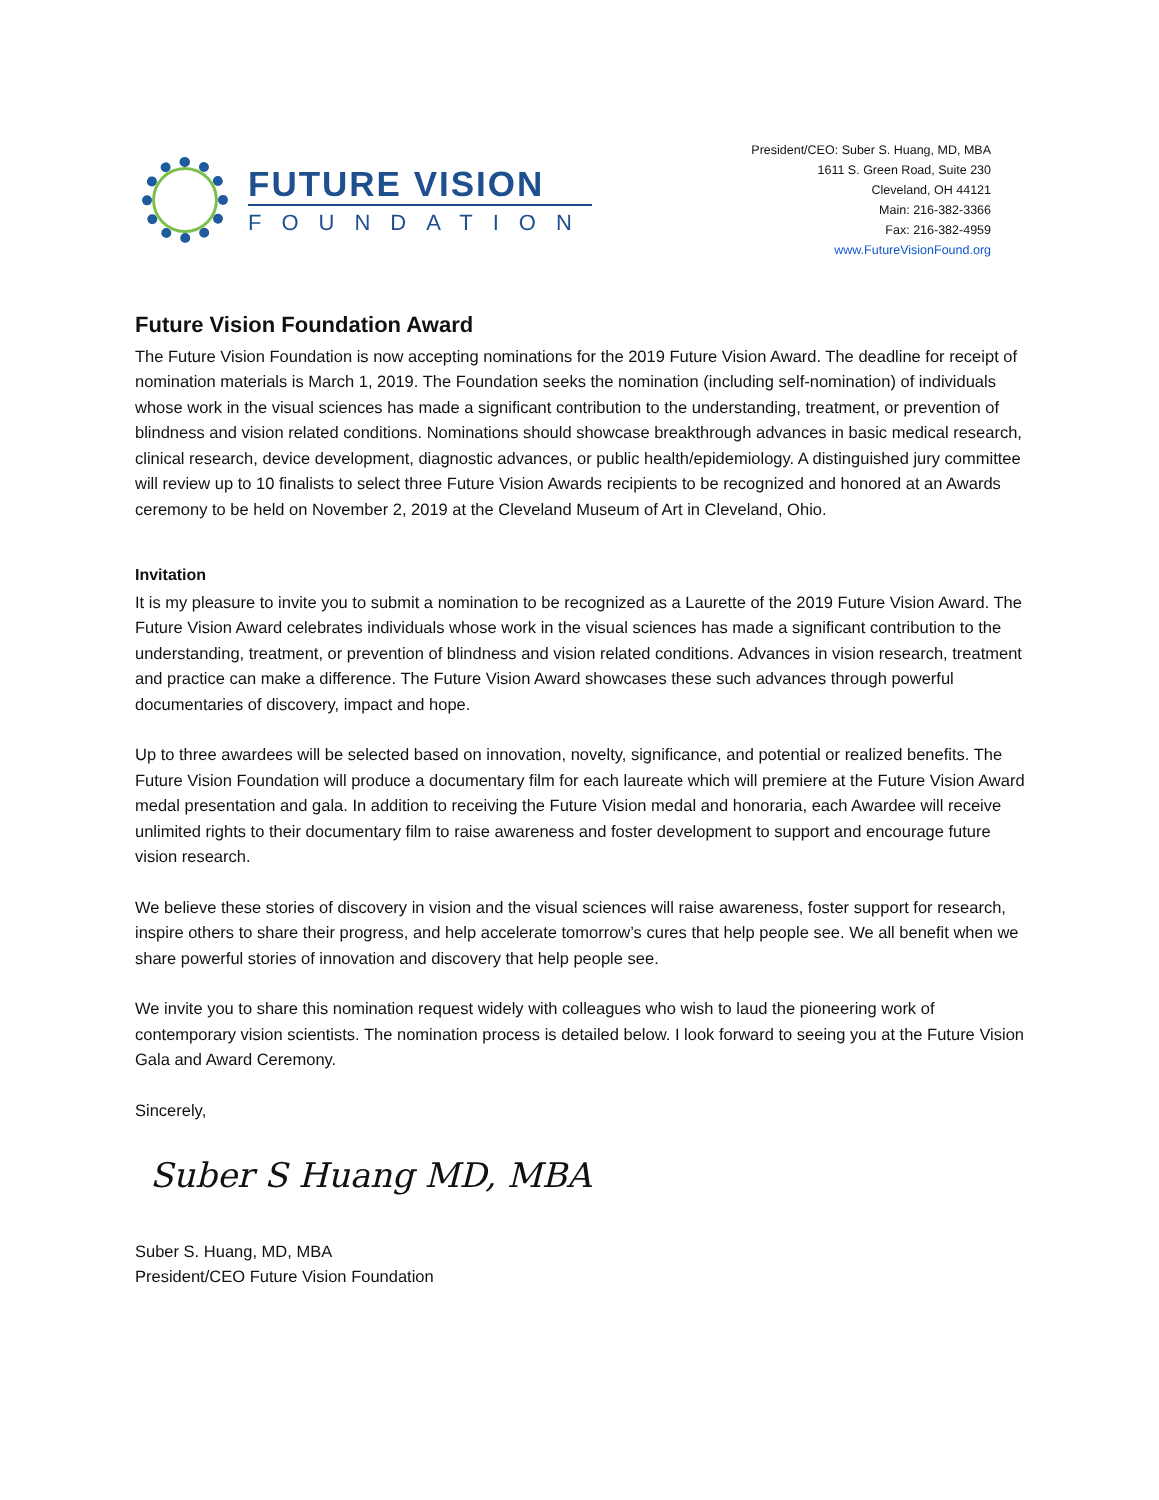FUTURE VISION
FOUNDATION
President/CEO: Suber S. Huang, MD, MBA
1611 S. Green Road, Suite 230
Cleveland, OH 44121
Main: 216-382-3366
Fax: 216-382-4959
www.FutureVisionFound.org
Future Vision Foundation Award
The Future Vision Foundation is now accepting nominations for the 2019 Future Vision Award. The deadline for receipt of nomination materials is March 1, 2019. The Foundation seeks the nomination (including self-nomination) of individuals whose work in the visual sciences has made a significant contribution to the understanding, treatment, or prevention of blindness and vision related conditions. Nominations should showcase breakthrough advances in basic medical research, clinical research, device development, diagnostic advances, or public health/epidemiology. A distinguished jury committee will review up to 10 finalists to select three Future Vision Awards recipients to be recognized and honored at an Awards ceremony to be held on November 2, 2019 at the Cleveland Museum of Art in Cleveland, Ohio.
Invitation
It is my pleasure to invite you to submit a nomination to be recognized as a Laurette of the 2019 Future Vision Award. The Future Vision Award celebrates individuals whose work in the visual sciences has made a significant contribution to the understanding, treatment, or prevention of blindness and vision related conditions. Advances in vision research, treatment and practice can make a difference. The Future Vision Award showcases these such advances through powerful documentaries of discovery, impact and hope.
Up to three awardees will be selected based on innovation, novelty, significance, and potential or realized benefits. The Future Vision Foundation will produce a documentary film for each laureate which will premiere at the Future Vision Award medal presentation and gala. In addition to receiving the Future Vision medal and honoraria, each Awardee will receive unlimited rights to their documentary film to raise awareness and foster development to support and encourage future vision research.
We believe these stories of discovery in vision and the visual sciences will raise awareness, foster support for research, inspire others to share their progress, and help accelerate tomorrow’s cures that help people see. We all benefit when we share powerful stories of innovation and discovery that help people see.
We invite you to share this nomination request widely with colleagues who wish to laud the pioneering work of contemporary vision scientists. The nomination process is detailed below. I look forward to seeing you at the Future Vision Gala and Award Ceremony.
Sincerely,
Suber S Huang MD, MBA
Suber S. Huang, MD, MBA
President/CEO Future Vision Foundation